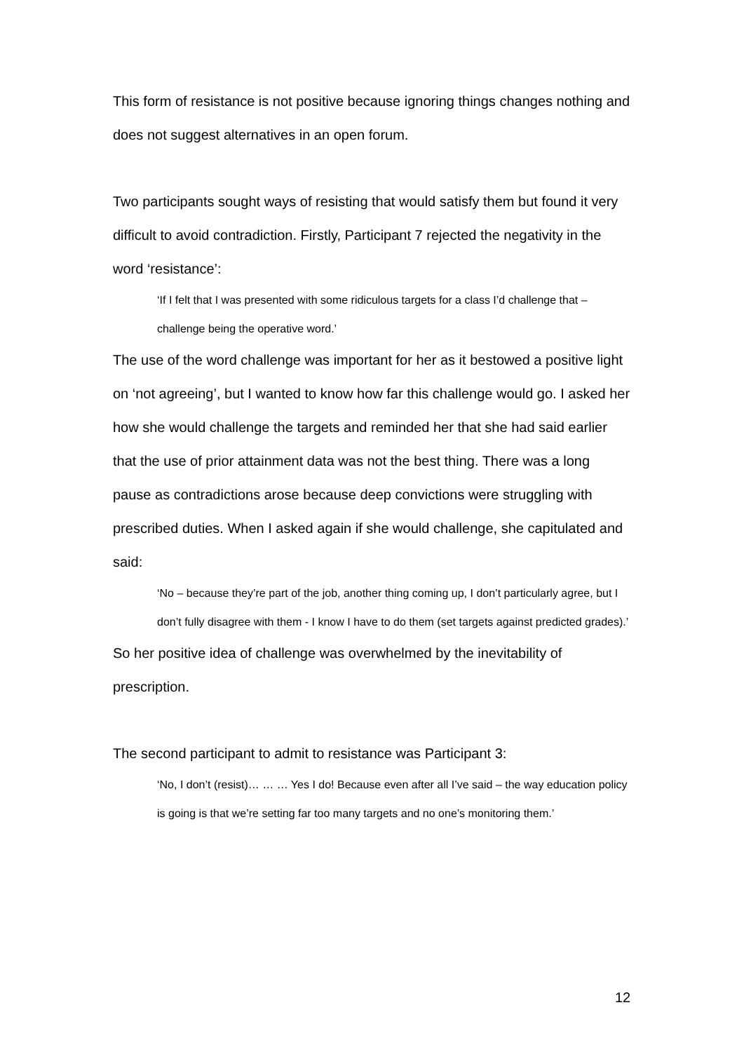This form of resistance is not positive because ignoring things changes nothing and does not suggest alternatives in an open forum.
Two participants sought ways of resisting that would satisfy them but found it very difficult to avoid contradiction. Firstly, Participant 7 rejected the negativity in the word ‘resistance’:
‘If I felt that I was presented with some ridiculous targets for a class I’d challenge that – challenge being the operative word.’
The use of the word challenge was important for her as it bestowed a positive light on ‘not agreeing’, but I wanted to know how far this challenge would go. I asked her how she would challenge the targets and reminded her that she had said earlier that the use of prior attainment data was not the best thing. There was a long pause as contradictions arose because deep convictions were struggling with prescribed duties. When I asked again if she would challenge, she capitulated and said:
‘No – because they’re part of the job, another thing coming up, I don’t particularly agree, but I don’t fully disagree with them - I know I have to do them (set targets against predicted grades).’
So her positive idea of challenge was overwhelmed by the inevitability of prescription.
The second participant to admit to resistance was Participant 3:
‘No, I don’t (resist)… … … Yes I do! Because even after all I’ve said – the way education policy is going is that we’re setting far too many targets and no one’s monitoring them.’
12